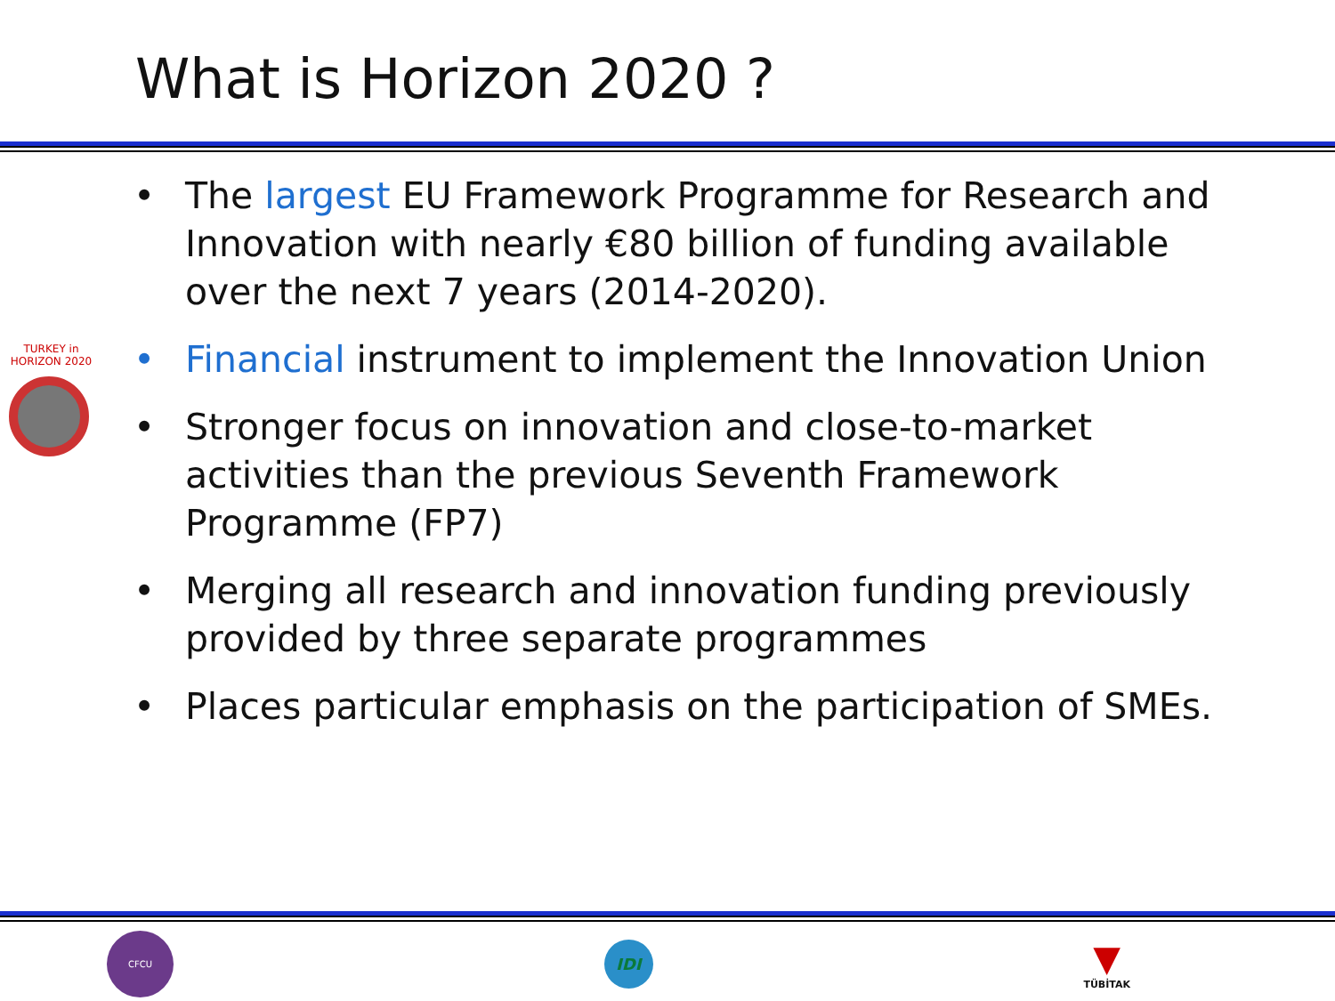What is Horizon 2020 ?
TURKEY in HORIZON 2020
• The largest EU Framework Programme for Research and Innovation with nearly €80 billion of funding available over the next 7 years (2014-2020).
• Financial instrument to implement the Innovation Union
• Stronger focus on innovation and close-to-market activities than the previous Seventh Framework Programme (FP7)
• Merging all research and innovation funding previously provided by three separate programmes
• Places particular emphasis on the participation of SMEs.
CFCU
IDI
▼
TÜBİTAK